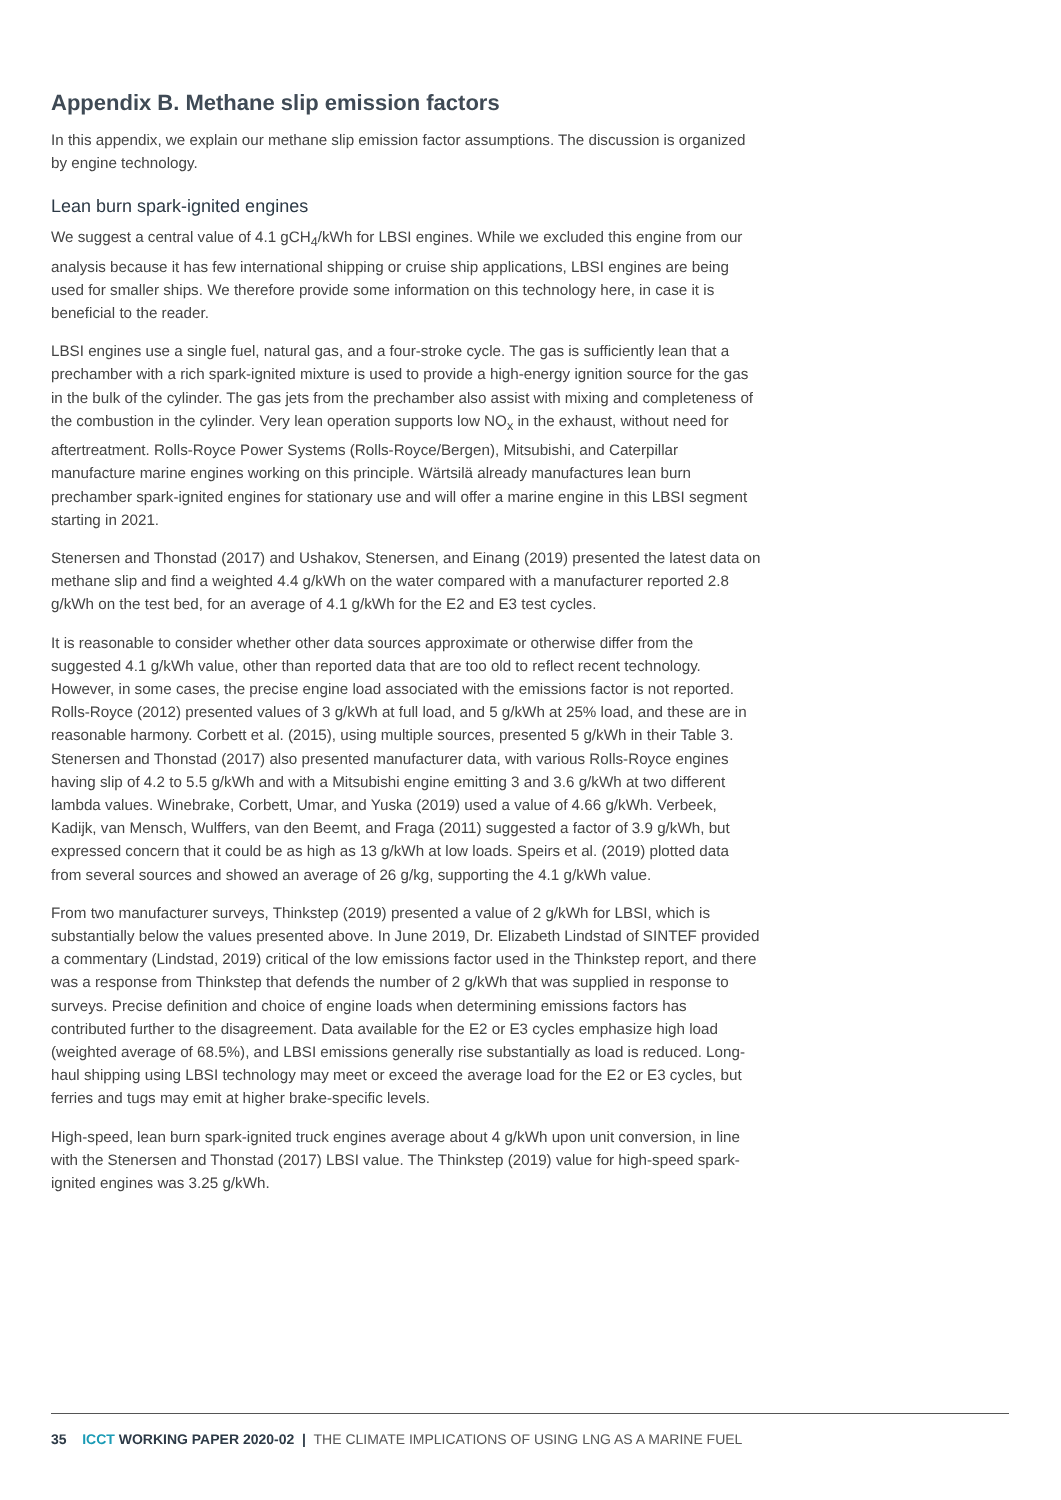Appendix B. Methane slip emission factors
In this appendix, we explain our methane slip emission factor assumptions. The discussion is organized by engine technology.
Lean burn spark-ignited engines
We suggest a central value of 4.1 gCH<sub>4</sub>/kWh for LBSI engines. While we excluded this engine from our analysis because it has few international shipping or cruise ship applications, LBSI engines are being used for smaller ships. We therefore provide some information on this technology here, in case it is beneficial to the reader.
LBSI engines use a single fuel, natural gas, and a four-stroke cycle. The gas is sufficiently lean that a prechamber with a rich spark-ignited mixture is used to provide a high-energy ignition source for the gas in the bulk of the cylinder. The gas jets from the prechamber also assist with mixing and completeness of the combustion in the cylinder. Very lean operation supports low NO<sub>x</sub> in the exhaust, without need for aftertreatment. Rolls-Royce Power Systems (Rolls-Royce/Bergen), Mitsubishi, and Caterpillar manufacture marine engines working on this principle. Wärtsilä already manufactures lean burn prechamber spark-ignited engines for stationary use and will offer a marine engine in this LBSI segment starting in 2021.
Stenersen and Thonstad (2017) and Ushakov, Stenersen, and Einang (2019) presented the latest data on methane slip and find a weighted 4.4 g/kWh on the water compared with a manufacturer reported 2.8 g/kWh on the test bed, for an average of 4.1 g/kWh for the E2 and E3 test cycles.
It is reasonable to consider whether other data sources approximate or otherwise differ from the suggested 4.1 g/kWh value, other than reported data that are too old to reflect recent technology. However, in some cases, the precise engine load associated with the emissions factor is not reported. Rolls-Royce (2012) presented values of 3 g/kWh at full load, and 5 g/kWh at 25% load, and these are in reasonable harmony. Corbett et al. (2015), using multiple sources, presented 5 g/kWh in their Table 3. Stenersen and Thonstad (2017) also presented manufacturer data, with various Rolls-Royce engines having slip of 4.2 to 5.5 g/kWh and with a Mitsubishi engine emitting 3 and 3.6 g/kWh at two different lambda values. Winebrake, Corbett, Umar, and Yuska (2019) used a value of 4.66 g/kWh. Verbeek, Kadijk, van Mensch, Wulffers, van den Beemt, and Fraga (2011) suggested a factor of 3.9 g/kWh, but expressed concern that it could be as high as 13 g/kWh at low loads. Speirs et al. (2019) plotted data from several sources and showed an average of 26 g/kg, supporting the 4.1 g/kWh value.
From two manufacturer surveys, Thinkstep (2019) presented a value of 2 g/kWh for LBSI, which is substantially below the values presented above. In June 2019, Dr. Elizabeth Lindstad of SINTEF provided a commentary (Lindstad, 2019) critical of the low emissions factor used in the Thinkstep report, and there was a response from Thinkstep that defends the number of 2 g/kWh that was supplied in response to surveys. Precise definition and choice of engine loads when determining emissions factors has contributed further to the disagreement. Data available for the E2 or E3 cycles emphasize high load (weighted average of 68.5%), and LBSI emissions generally rise substantially as load is reduced. Long-haul shipping using LBSI technology may meet or exceed the average load for the E2 or E3 cycles, but ferries and tugs may emit at higher brake-specific levels.
High-speed, lean burn spark-ignited truck engines average about 4 g/kWh upon unit conversion, in line with the Stenersen and Thonstad (2017) LBSI value. The Thinkstep (2019) value for high-speed spark-ignited engines was 3.25 g/kWh.
35 ICCT WORKING PAPER 2020-02 | THE CLIMATE IMPLICATIONS OF USING LNG AS A MARINE FUEL